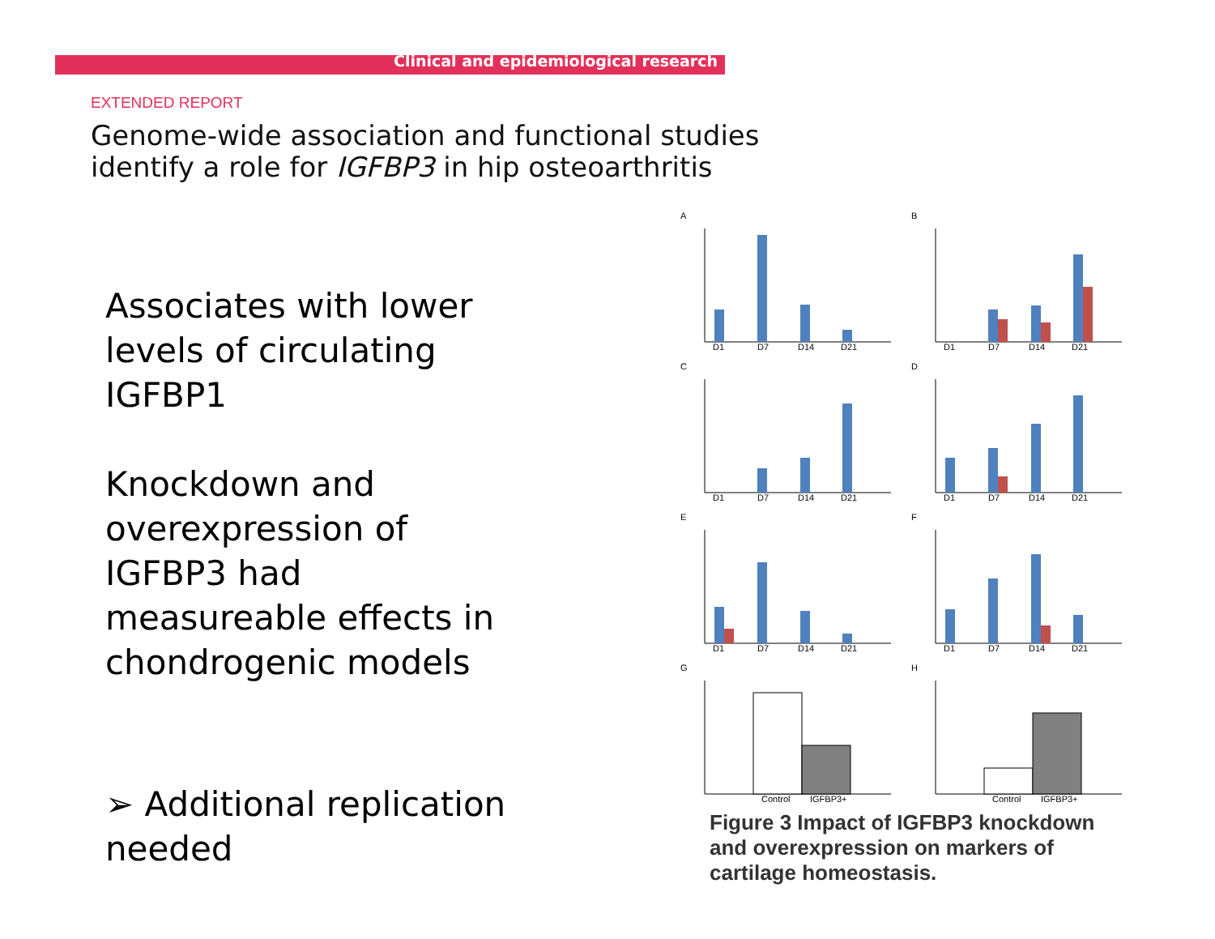Clinical and epidemiological research
EXTENDED REPORT
Genome-wide association and functional studies
identify a role for IGFBP3 in hip osteoarthritis
Associates with lower levels of circulating IGFBP1
Knockdown and overexpression of IGFBP3 had measureable effects in chondrogenic models
➢ Additional replication needed
A
D1
D7
D14
D21
B
D1
D7
D14
D21
C
D1
D7
D14
D21
D
D1
D7
D14
D21
E
D1
D7
D14
D21
F
D1
D7
D14
D21
G
Control
IGFBP3+
H
Control
IGFBP3+
Figure 3 Impact of IGFBP3 knockdown and overexpression on markers of cartilage homeostasis.